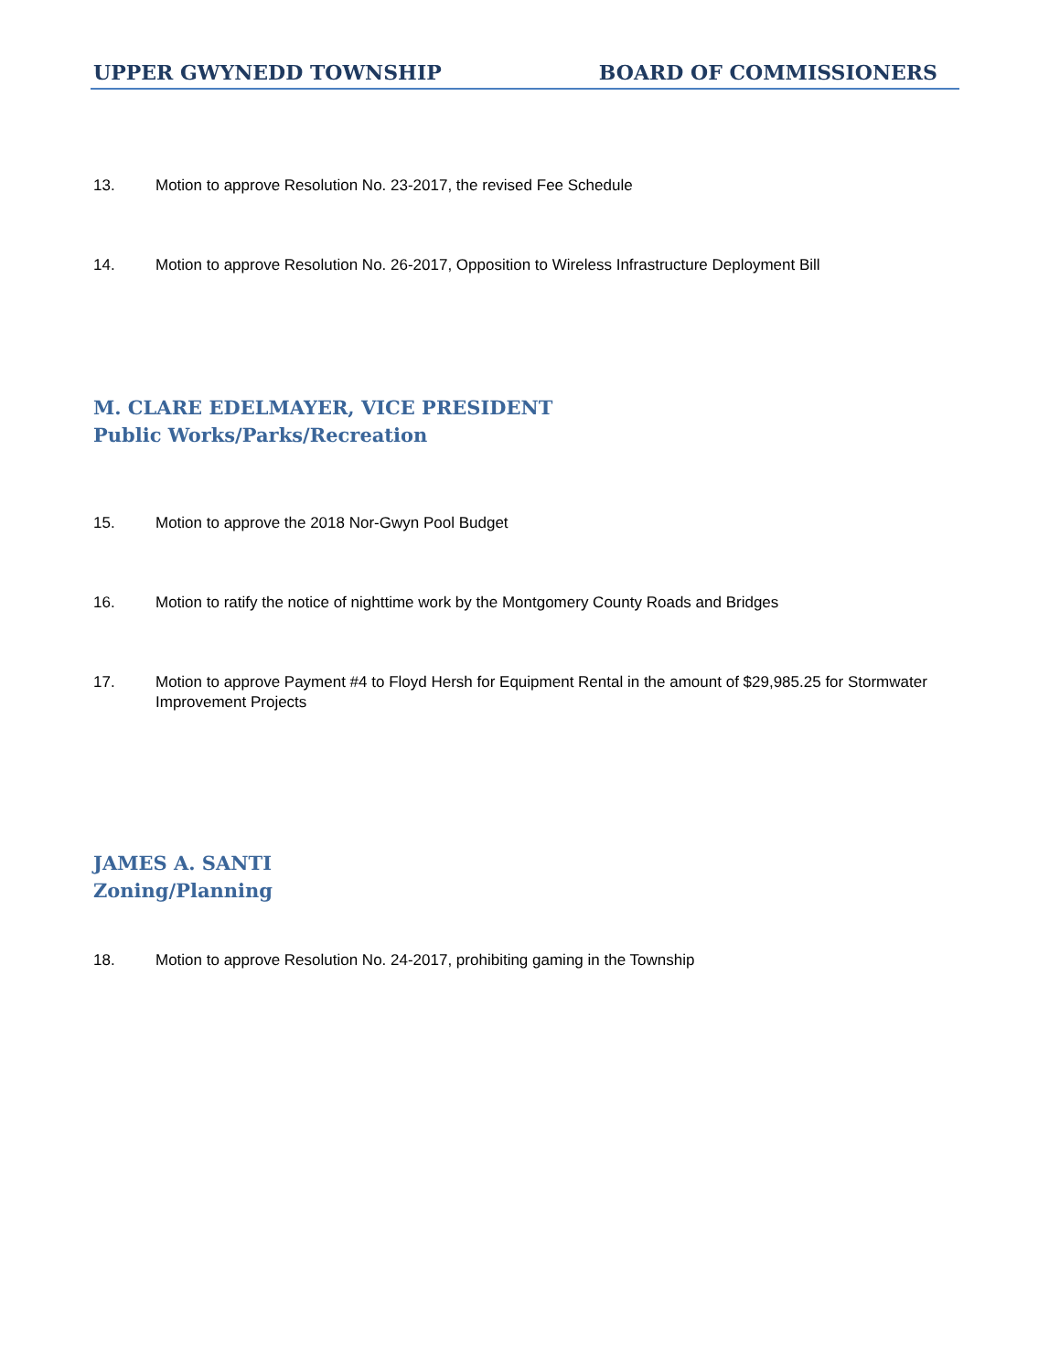UPPER GWYNEDD TOWNSHIP BOARD OF COMMISSIONERS
13. Motion to approve Resolution No. 23-2017, the revised Fee Schedule
14. Motion to approve Resolution No. 26-2017, Opposition to Wireless Infrastructure Deployment Bill
M. CLARE EDELMAYER, VICE PRESIDENT
Public Works/Parks/Recreation
15. Motion to approve the 2018 Nor-Gwyn Pool Budget
16. Motion to ratify the notice of nighttime work by the Montgomery County Roads and Bridges
17. Motion to approve Payment #4 to Floyd Hersh for Equipment Rental in the amount of $29,985.25 for Stormwater Improvement Projects
JAMES A. SANTI
Zoning/Planning
18. Motion to approve Resolution No. 24-2017, prohibiting gaming in the Township